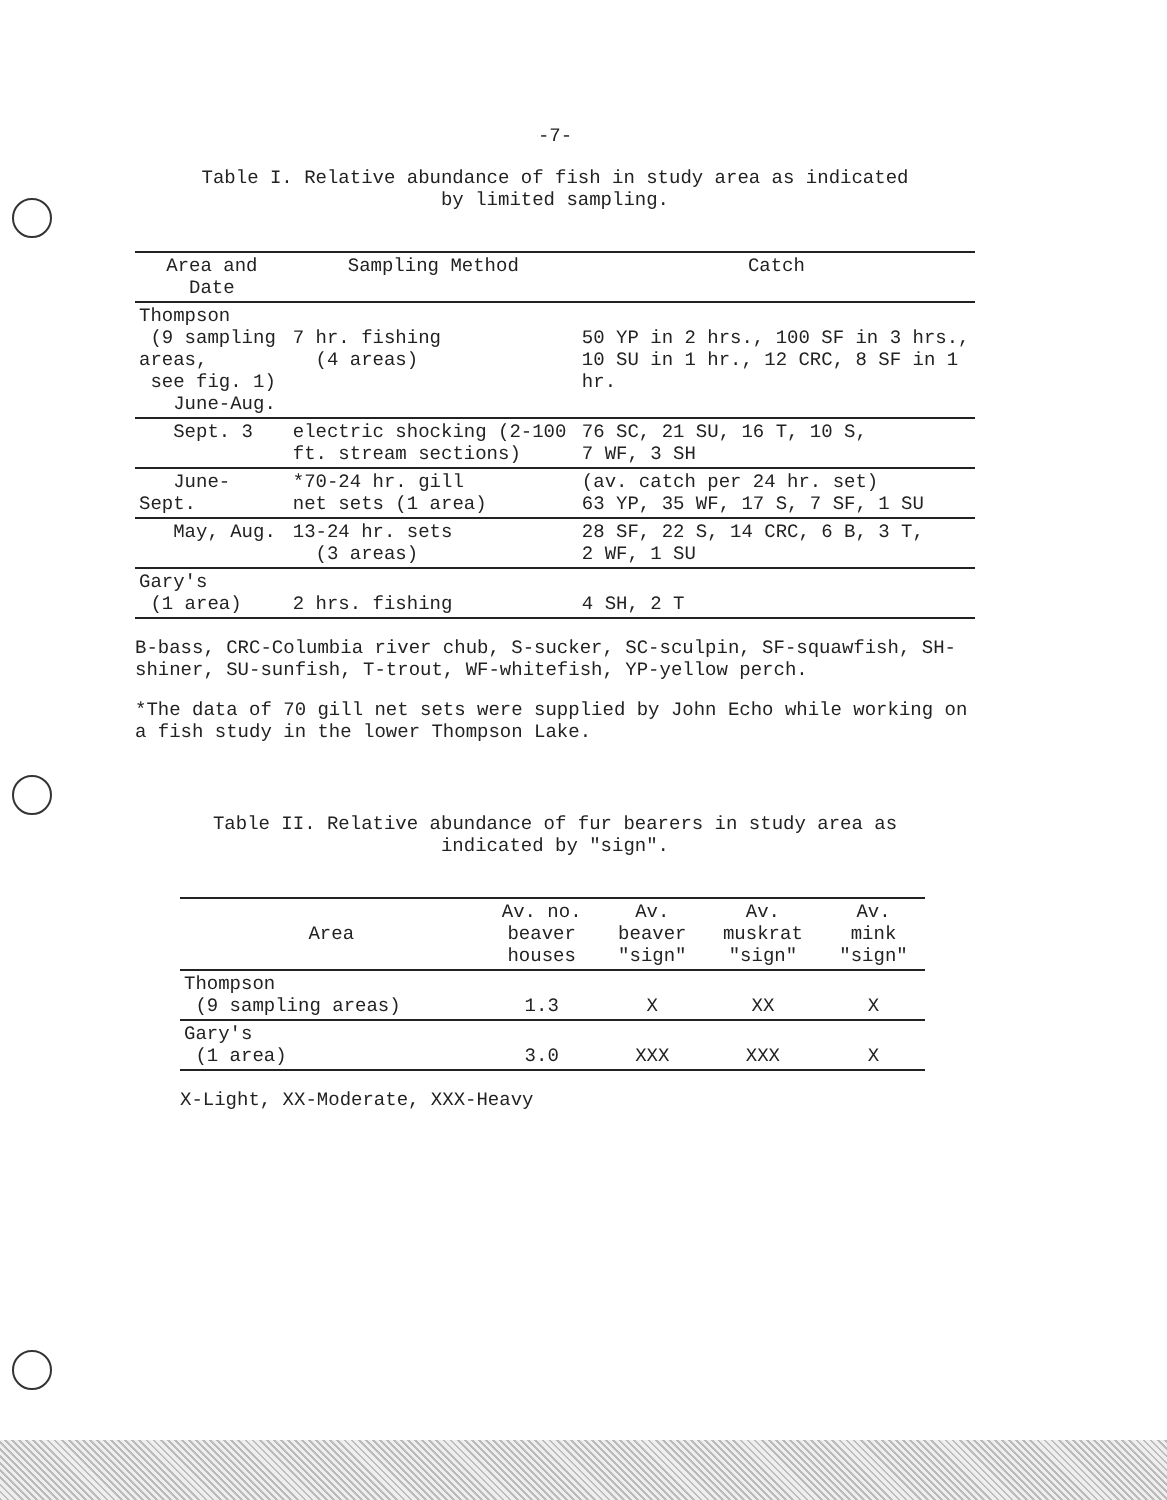-7-
Table I. Relative abundance of fish in study area as indicated
by limited sampling.
| Area and Date | Sampling Method | Catch |
| --- | --- | --- |
| Thompson (9 sampling areas, see fig. 1) June-Aug. | 7 hr. fishing (4 areas) | 50 YP in 2 hrs., 100 SF in 3 hrs., 10 SU in 1 hr., 12 CRC, 8 SF in 1 hr. |
| Sept. 3 | electric shocking (2-100 ft. stream sections) | 76 SC, 21 SU, 16 T, 10 S, 7 WF, 3 SH |
| June-Sept. | *70-24 hr. gill net sets (1 area) | (av. catch per 24 hr. set) 63 YP, 35 WF, 17 S, 7 SF, 1 SU |
| May, Aug. | 13-24 hr. sets (3 areas) | 28 SF, 22 S, 14 CRC, 6 B, 3 T, 2 WF, 1 SU |
| Gary's (1 area) | 2 hrs. fishing | 4 SH, 2 T |
B-bass, CRC-Columbia river chub, S-sucker, SC-sculpin, SF-squawfish, SH-shiner, SU-sunfish, T-trout, WF-whitefish, YP-yellow perch.
*The data of 70 gill net sets were supplied by John Echo while working on a fish study in the lower Thompson Lake.
Table II. Relative abundance of fur bearers in study area as
indicated by "sign".
| Area | Av. no. beaver houses | Av. beaver "sign" | Av. muskrat "sign" | Av. mink "sign" |
| --- | --- | --- | --- | --- |
| Thompson (9 sampling areas) | 1.3 | X | XX | X |
| Gary's (1 area) | 3.0 | XXX | XXX | X |
X-Light, XX-Moderate, XXX-Heavy